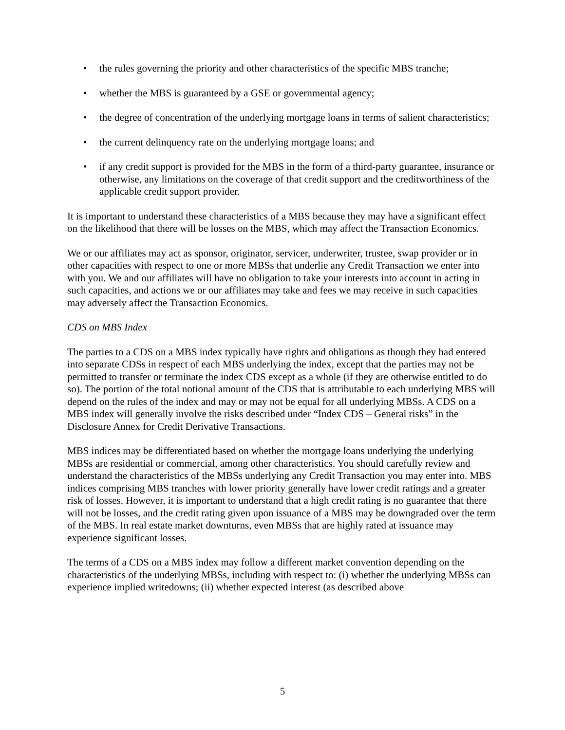• the rules governing the priority and other characteristics of the specific MBS tranche;
• whether the MBS is guaranteed by a GSE or governmental agency;
• the degree of concentration of the underlying mortgage loans in terms of salient characteristics;
• the current delinquency rate on the underlying mortgage loans; and
• if any credit support is provided for the MBS in the form of a third-party guarantee, insurance or otherwise, any limitations on the coverage of that credit support and the creditworthiness of the applicable credit support provider.
It is important to understand these characteristics of a MBS because they may have a significant effect on the likelihood that there will be losses on the MBS, which may affect the Transaction Economics.
We or our affiliates may act as sponsor, originator, servicer, underwriter, trustee, swap provider or in other capacities with respect to one or more MBSs that underlie any Credit Transaction we enter into with you. We and our affiliates will have no obligation to take your interests into account in acting in such capacities, and actions we or our affiliates may take and fees we may receive in such capacities may adversely affect the Transaction Economics.
CDS on MBS Index
The parties to a CDS on a MBS index typically have rights and obligations as though they had entered into separate CDSs in respect of each MBS underlying the index, except that the parties may not be permitted to transfer or terminate the index CDS except as a whole (if they are otherwise entitled to do so). The portion of the total notional amount of the CDS that is attributable to each underlying MBS will depend on the rules of the index and may or may not be equal for all underlying MBSs. A CDS on a MBS index will generally involve the risks described under “Index CDS – General risks” in the Disclosure Annex for Credit Derivative Transactions.
MBS indices may be differentiated based on whether the mortgage loans underlying the underlying MBSs are residential or commercial, among other characteristics. You should carefully review and understand the characteristics of the MBSs underlying any Credit Transaction you may enter into. MBS indices comprising MBS tranches with lower priority generally have lower credit ratings and a greater risk of losses. However, it is important to understand that a high credit rating is no guarantee that there will not be losses, and the credit rating given upon issuance of a MBS may be downgraded over the term of the MBS. In real estate market downturns, even MBSs that are highly rated at issuance may experience significant losses.
The terms of a CDS on a MBS index may follow a different market convention depending on the characteristics of the underlying MBSs, including with respect to: (i) whether the underlying MBSs can experience implied writedowns; (ii) whether expected interest (as described above
5